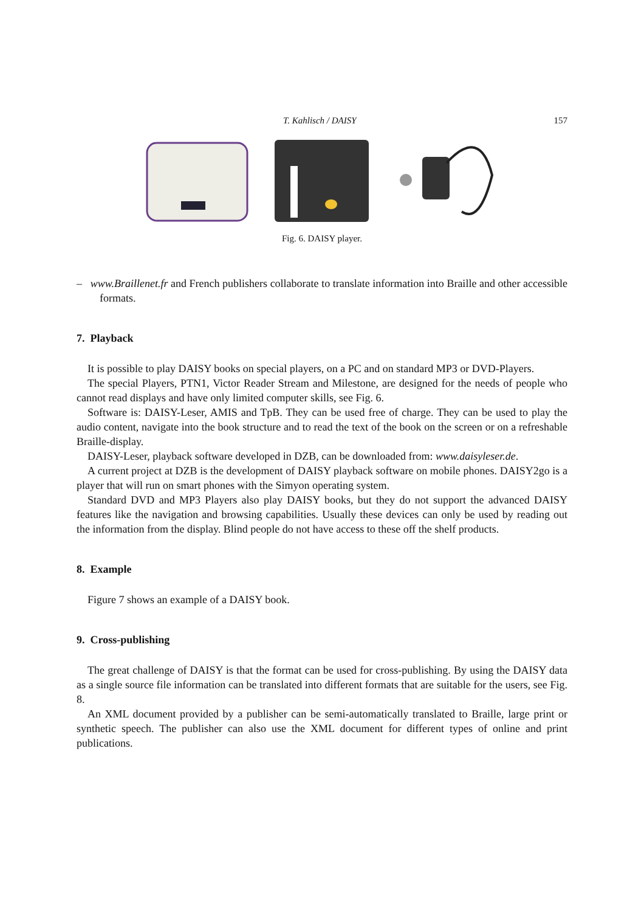T. Kahlisch / DAISY 157
Fig. 6. DAISY player.
– www.Braillenet.fr and French publishers collaborate to translate information into Braille and other accessible formats.
7. Playback
It is possible to play DAISY books on special players, on a PC and on standard MP3 or DVD-Players.
The special Players, PTN1, Victor Reader Stream and Milestone, are designed for the needs of people who cannot read displays and have only limited computer skills, see Fig. 6.
Software is: DAISY-Leser, AMIS and TpB. They can be used free of charge. They can be used to play the audio content, navigate into the book structure and to read the text of the book on the screen or on a refreshable Braille-display.
DAISY-Leser, playback software developed in DZB, can be downloaded from: www.daisyleser.de.
A current project at DZB is the development of DAISY playback software on mobile phones. DAISY2go is a player that will run on smart phones with the Simyon operating system.
Standard DVD and MP3 Players also play DAISY books, but they do not support the advanced DAISY features like the navigation and browsing capabilities. Usually these devices can only be used by reading out the information from the display. Blind people do not have access to these off the shelf products.
8. Example
Figure 7 shows an example of a DAISY book.
9. Cross-publishing
The great challenge of DAISY is that the format can be used for cross-publishing. By using the DAISY data as a single source file information can be translated into different formats that are suitable for the users, see Fig. 8.
An XML document provided by a publisher can be semi-automatically translated to Braille, large print or synthetic speech. The publisher can also use the XML document for different types of online and print publications.